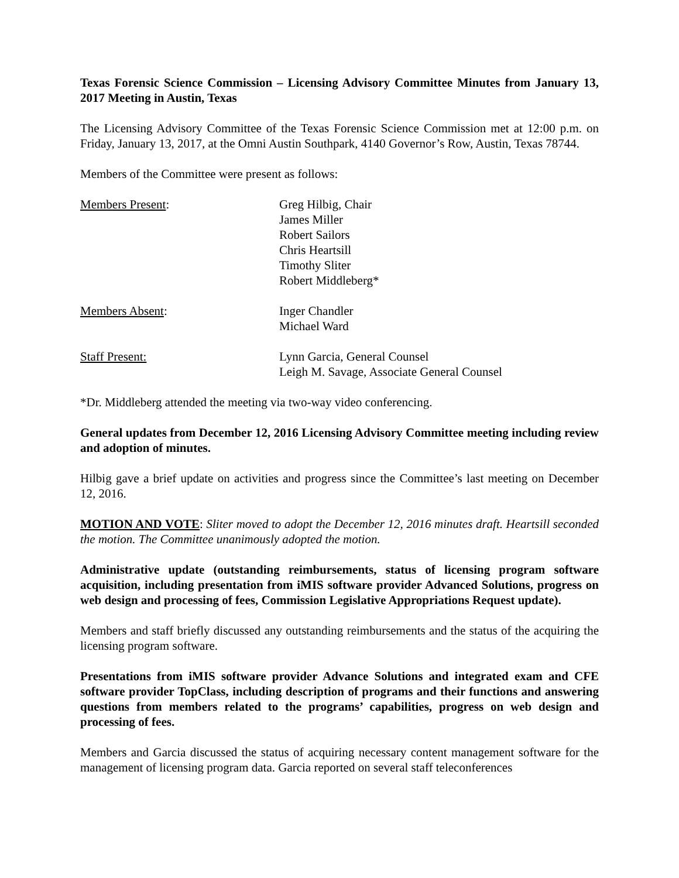Texas Forensic Science Commission – Licensing Advisory Committee Minutes from January 13, 2017 Meeting in Austin, Texas
The Licensing Advisory Committee of the Texas Forensic Science Commission met at 12:00 p.m. on Friday, January 13, 2017, at the Omni Austin Southpark, 4140 Governor’s Row, Austin, Texas 78744.
Members of the Committee were present as follows:
| Members Present : | Greg Hilbig, Chair James Miller Robert Sailors Chris Heartsill Timothy Sliter Robert Middleberg* |
| Members Absent : | Inger Chandler Michael Ward |
| Staff Present: | Lynn Garcia, General Counsel Leigh M. Savage, Associate General Counsel |
*Dr. Middleberg attended the meeting via two-way video conferencing.
General updates from December 12, 2016 Licensing Advisory Committee meeting including review and adoption of minutes.
Hilbig gave a brief update on activities and progress since the Committee’s last meeting on December 12, 2016.
MOTION AND VOTE: Sliter moved to adopt the December 12, 2016 minutes draft. Heartsill seconded the motion. The Committee unanimously adopted the motion.
Administrative update (outstanding reimbursements, status of licensing program software acquisition, including presentation from iMIS software provider Advanced Solutions, progress on web design and processing of fees, Commission Legislative Appropriations Request update).
Members and staff briefly discussed any outstanding reimbursements and the status of the acquiring the licensing program software.
Presentations from iMIS software provider Advance Solutions and integrated exam and CFE software provider TopClass, including description of programs and their functions and answering questions from members related to the programs’ capabilities, progress on web design and processing of fees.
Members and Garcia discussed the status of acquiring necessary content management software for the management of licensing program data. Garcia reported on several staff teleconferences